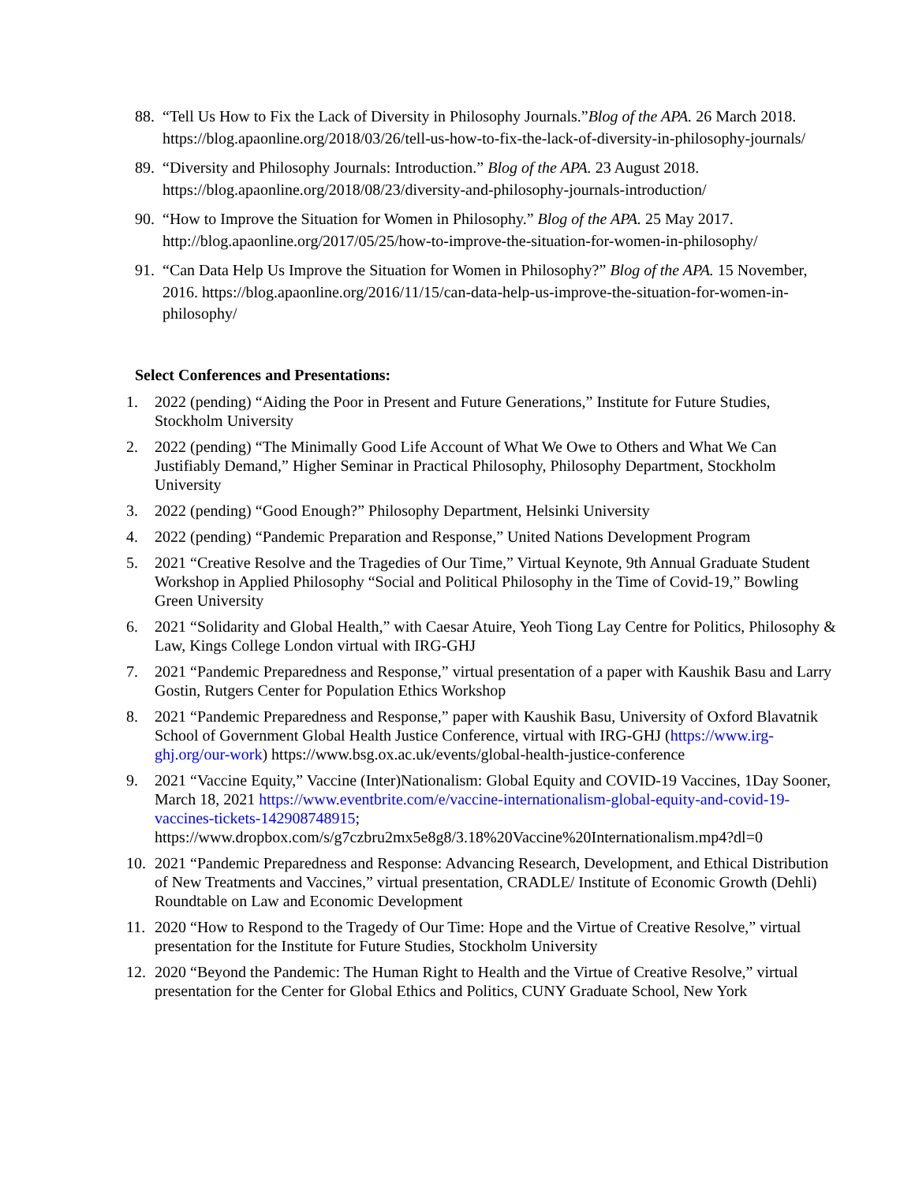88. “Tell Us How to Fix the Lack of Diversity in Philosophy Journals.”Blog of the APA. 26 March 2018. https://blog.apaonline.org/2018/03/26/tell-us-how-to-fix-the-lack-of-diversity-in-philosophy-journals/
89. “Diversity and Philosophy Journals: Introduction.” Blog of the APA. 23 August 2018. https://blog.apaonline.org/2018/08/23/diversity-and-philosophy-journals-introduction/
90. “How to Improve the Situation for Women in Philosophy.” Blog of the APA. 25 May 2017. http://blog.apaonline.org/2017/05/25/how-to-improve-the-situation-for-women-in-philosophy/
91. “Can Data Help Us Improve the Situation for Women in Philosophy?” Blog of the APA. 15 November, 2016. https://blog.apaonline.org/2016/11/15/can-data-help-us-improve-the-situation-for-women-in-philosophy/
Select Conferences and Presentations:
1. 2022 (pending) “Aiding the Poor in Present and Future Generations,” Institute for Future Studies, Stockholm University
2. 2022 (pending) “The Minimally Good Life Account of What We Owe to Others and What We Can Justifiably Demand,” Higher Seminar in Practical Philosophy, Philosophy Department, Stockholm University
3. 2022 (pending) “Good Enough?” Philosophy Department, Helsinki University
4. 2022 (pending) “Pandemic Preparation and Response,” United Nations Development Program
5. 2021 “Creative Resolve and the Tragedies of Our Time,” Virtual Keynote, 9th Annual Graduate Student Workshop in Applied Philosophy “Social and Political Philosophy in the Time of Covid-19,” Bowling Green University
6. 2021 “Solidarity and Global Health,” with Caesar Atuire, Yeoh Tiong Lay Centre for Politics, Philosophy & Law, Kings College London virtual with IRG-GHJ
7. 2021 “Pandemic Preparedness and Response,” virtual presentation of a paper with Kaushik Basu and Larry Gostin, Rutgers Center for Population Ethics Workshop
8. 2021 “Pandemic Preparedness and Response,” paper with Kaushik Basu, University of Oxford Blavatnik School of Government Global Health Justice Conference, virtual with IRG-GHJ (https://www.irg-ghj.org/our-work) https://www.bsg.ox.ac.uk/events/global-health-justice-conference
9. 2021 “Vaccine Equity,” Vaccine (Inter)Nationalism: Global Equity and COVID-19 Vaccines, 1Day Sooner, March 18, 2021 https://www.eventbrite.com/e/vaccine-internationalism-global-equity-and-covid-19-vaccines-tickets-142908748915;
https://www.dropbox.com/s/g7czbru2mx5e8g8/3.18%20Vaccine%20Internationalism.mp4?dl=0
10. 2021 “Pandemic Preparedness and Response: Advancing Research, Development, and Ethical Distribution of New Treatments and Vaccines,” virtual presentation, CRADLE/ Institute of Economic Growth (Dehli) Roundtable on Law and Economic Development
11. 2020 “How to Respond to the Tragedy of Our Time: Hope and the Virtue of Creative Resolve,” virtual presentation for the Institute for Future Studies, Stockholm University
12. 2020 “Beyond the Pandemic: The Human Right to Health and the Virtue of Creative Resolve,” virtual presentation for the Center for Global Ethics and Politics, CUNY Graduate School, New York